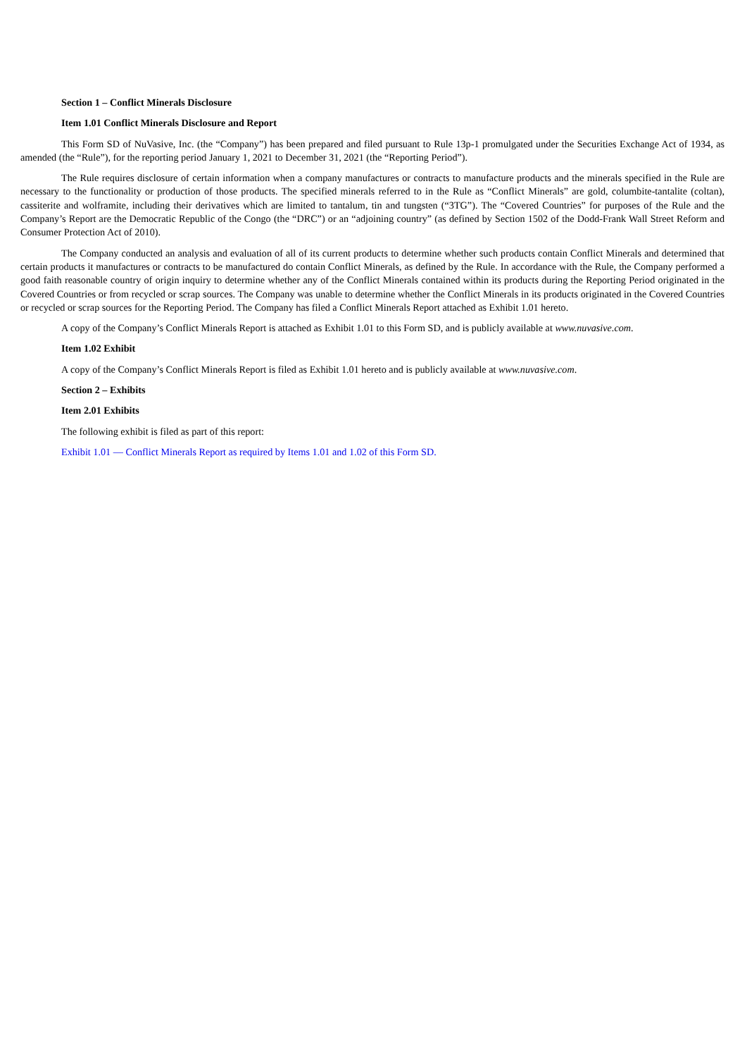Section 1 – Conflict Minerals Disclosure
Item 1.01 Conflict Minerals Disclosure and Report
This Form SD of NuVasive, Inc. (the “Company”) has been prepared and filed pursuant to Rule 13p-1 promulgated under the Securities Exchange Act of 1934, as amended (the “Rule”), for the reporting period January 1, 2021 to December 31, 2021 (the “Reporting Period”).
The Rule requires disclosure of certain information when a company manufactures or contracts to manufacture products and the minerals specified in the Rule are necessary to the functionality or production of those products. The specified minerals referred to in the Rule as “Conflict Minerals” are gold, columbite-tantalite (coltan), cassiterite and wolframite, including their derivatives which are limited to tantalum, tin and tungsten (“3TG”). The “Covered Countries” for purposes of the Rule and the Company’s Report are the Democratic Republic of the Congo (the “DRC”) or an “adjoining country” (as defined by Section 1502 of the Dodd-Frank Wall Street Reform and Consumer Protection Act of 2010).
The Company conducted an analysis and evaluation of all of its current products to determine whether such products contain Conflict Minerals and determined that certain products it manufactures or contracts to be manufactured do contain Conflict Minerals, as defined by the Rule. In accordance with the Rule, the Company performed a good faith reasonable country of origin inquiry to determine whether any of the Conflict Minerals contained within its products during the Reporting Period originated in the Covered Countries or from recycled or scrap sources. The Company was unable to determine whether the Conflict Minerals in its products originated in the Covered Countries or recycled or scrap sources for the Reporting Period. The Company has filed a Conflict Minerals Report attached as Exhibit 1.01 hereto.
A copy of the Company’s Conflict Minerals Report is attached as Exhibit 1.01 to this Form SD, and is publicly available at www.nuvasive.com.
Item 1.02 Exhibit
A copy of the Company’s Conflict Minerals Report is filed as Exhibit 1.01 hereto and is publicly available at www.nuvasive.com.
Section 2 – Exhibits
Item 2.01 Exhibits
The following exhibit is filed as part of this report:
Exhibit 1.01 — Conflict Minerals Report as required by Items 1.01 and 1.02 of this Form SD.